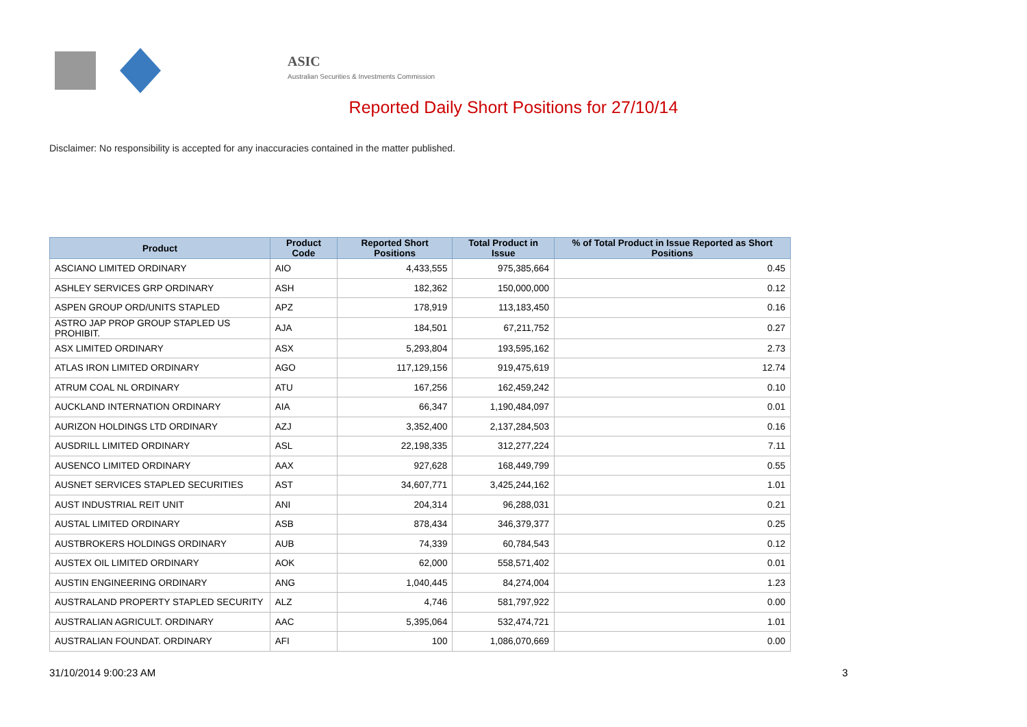ASIC
Australian Securities & Investments Commission
Reported Daily Short Positions for 27/10/14
Disclaimer: No responsibility is accepted for any inaccuracies contained in the matter published.
| Product | Product Code | Reported Short Positions | Total Product in Issue | % of Total Product in Issue Reported as Short Positions |
| --- | --- | --- | --- | --- |
| ASCIANO LIMITED ORDINARY | AIO | 4,433,555 | 975,385,664 | 0.45 |
| ASHLEY SERVICES GRP ORDINARY | ASH | 182,362 | 150,000,000 | 0.12 |
| ASPEN GROUP ORD/UNITS STAPLED | APZ | 178,919 | 113,183,450 | 0.16 |
| ASTRO JAP PROP GROUP STAPLED US PROHIBIT. | AJA | 184,501 | 67,211,752 | 0.27 |
| ASX LIMITED ORDINARY | ASX | 5,293,804 | 193,595,162 | 2.73 |
| ATLAS IRON LIMITED ORDINARY | AGO | 117,129,156 | 919,475,619 | 12.74 |
| ATRUM COAL NL ORDINARY | ATU | 167,256 | 162,459,242 | 0.10 |
| AUCKLAND INTERNATION ORDINARY | AIA | 66,347 | 1,190,484,097 | 0.01 |
| AURIZON HOLDINGS LTD ORDINARY | AZJ | 3,352,400 | 2,137,284,503 | 0.16 |
| AUSDRILL LIMITED ORDINARY | ASL | 22,198,335 | 312,277,224 | 7.11 |
| AUSENCO LIMITED ORDINARY | AAX | 927,628 | 168,449,799 | 0.55 |
| AUSNET SERVICES STAPLED SECURITIES | AST | 34,607,771 | 3,425,244,162 | 1.01 |
| AUST INDUSTRIAL REIT UNIT | ANI | 204,314 | 96,288,031 | 0.21 |
| AUSTAL LIMITED ORDINARY | ASB | 878,434 | 346,379,377 | 0.25 |
| AUSTBROKERS HOLDINGS ORDINARY | AUB | 74,339 | 60,784,543 | 0.12 |
| AUSTEX OIL LIMITED ORDINARY | AOK | 62,000 | 558,571,402 | 0.01 |
| AUSTIN ENGINEERING ORDINARY | ANG | 1,040,445 | 84,274,004 | 1.23 |
| AUSTRALAND PROPERTY STAPLED SECURITY | ALZ | 4,746 | 581,797,922 | 0.00 |
| AUSTRALIAN AGRICULT. ORDINARY | AAC | 5,395,064 | 532,474,721 | 1.01 |
| AUSTRALIAN FOUNDAT. ORDINARY | AFI | 100 | 1,086,070,669 | 0.00 |
31/10/2014 9:00:23 AM 3